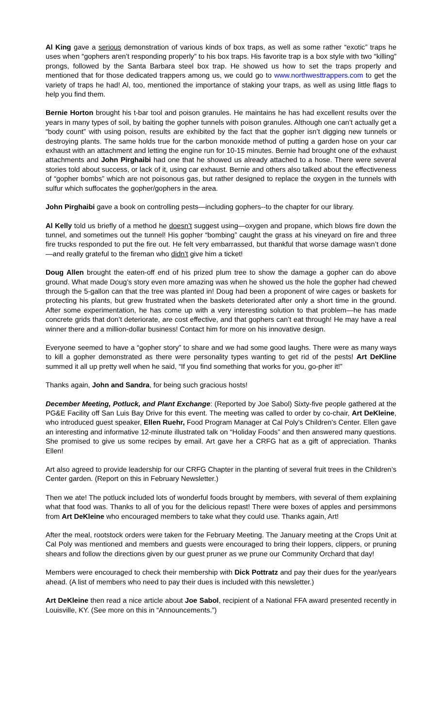Al King gave a serious demonstration of various kinds of box traps, as well as some rather “exotic” traps he uses when “gophers aren’t responding properly” to his box traps. His favorite trap is a box style with two “killing” prongs, followed by the Santa Barbara steel box trap. He showed us how to set the traps properly and mentioned that for those dedicated trappers among us, we could go to www.northwesttrappers.com to get the variety of traps he had! Al, too, mentioned the importance of staking your traps, as well as using little flags to help you find them.
Bernie Horton brought his t-bar tool and poison granules. He maintains he has had excellent results over the years in many types of soil, by baiting the gopher tunnels with poison granules. Although one can’t actually get a “body count” with using poison, results are exhibited by the fact that the gopher isn’t digging new tunnels or destroying plants. The same holds true for the carbon monoxide method of putting a garden hose on your car exhaust with an attachment and letting the engine run for 10-15 minutes. Bernie had brought one of the exhaust attachments and John Pirghaibi had one that he showed us already attached to a hose. There were several stories told about success, or lack of it, using car exhaust. Bernie and others also talked about the effectiveness of “gopher bombs” which are not poisonous gas, but rather designed to replace the oxygen in the tunnels with sulfur which suffocates the gopher/gophers in the area.
John Pirghaibi gave a book on controlling pests—including gophers--to the chapter for our library.
Al Kelly told us briefly of a method he doesn’t suggest using—oxygen and propane, which blows fire down the tunnel, and sometimes out the tunnel! His gopher “bombing” caught the grass at his vineyard on fire and three fire trucks responded to put the fire out. He felt very embarrassed, but thankful that worse damage wasn’t done—and really grateful to the fireman who didn’t give him a ticket!
Doug Allen brought the eaten-off end of his prized plum tree to show the damage a gopher can do above ground. What made Doug’s story even more amazing was when he showed us the hole the gopher had chewed through the 5-gallon can that the tree was planted in! Doug had been a proponent of wire cages or baskets for protecting his plants, but grew frustrated when the baskets deteriorated after only a short time in the ground. After some experimentation, he has come up with a very interesting solution to that problem—he has made concrete grids that don’t deteriorate, are cost effective, and that gophers can’t eat through! He may have a real winner there and a million-dollar business! Contact him for more on his innovative design.
Everyone seemed to have a “gopher story” to share and we had some good laughs. There were as many ways to kill a gopher demonstrated as there were personality types wanting to get rid of the pests! Art DeKline summed it all up pretty well when he said, “If you find something that works for you, go-pher it!”
Thanks again, John and Sandra, for being such gracious hosts!
December Meeting, Potluck, and Plant Exchange: (Reported by Joe Sabol) Sixty-five people gathered at the PG&E Facility off San Luis Bay Drive for this event. The meeting was called to order by co-chair, Art DeKleine, who introduced guest speaker, Ellen Ruehr, Food Program Manager at Cal Poly's Children's Center. Ellen gave an interesting and informative 12-minute illustrated talk on “Holiday Foods” and then answered many questions. She promised to give us some recipes by email. Art gave her a CRFG hat as a gift of appreciation. Thanks Ellen!
Art also agreed to provide leadership for our CRFG Chapter in the planting of several fruit trees in the Children’s Center garden. (Report on this in February Newsletter.)
Then we ate! The potluck included lots of wonderful foods brought by members, with several of them explaining what that food was. Thanks to all of you for the delicious repast! There were boxes of apples and persimmons from Art DeKleine who encouraged members to take what they could use. Thanks again, Art!
After the meal, rootstock orders were taken for the February Meeting. The January meeting at the Crops Unit at Cal Poly was mentioned and members and guests were encouraged to bring their loppers, clippers, or pruning shears and follow the directions given by our guest pruner as we prune our Community Orchard that day!
Members were encouraged to check their membership with Dick Pottratz and pay their dues for the year/years ahead. (A list of members who need to pay their dues is included with this newsletter.)
Art DeKleine then read a nice article about Joe Sabol, recipient of a National FFA award presented recently in Louisville, KY. (See more on this in “Announcements.”)